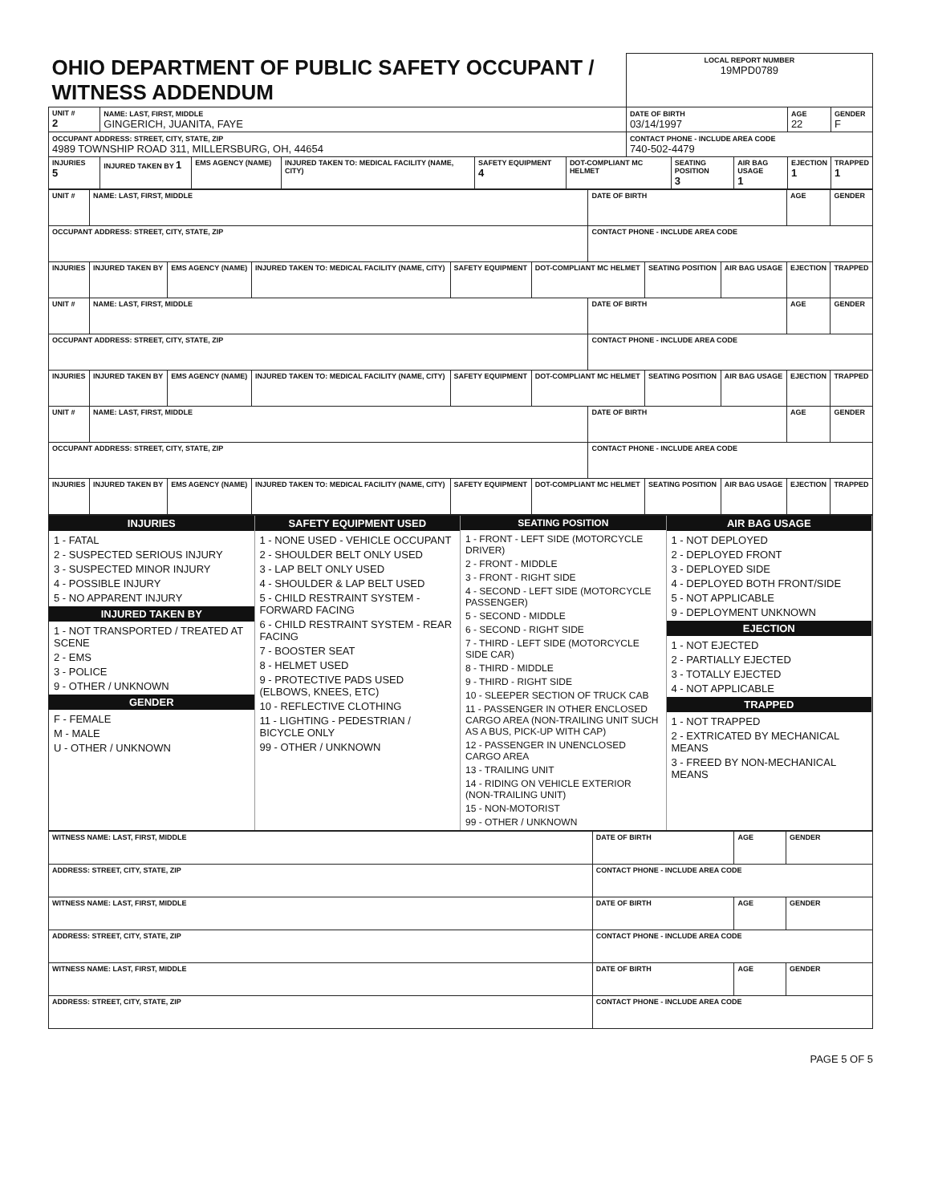| OHIO DEPARTMENT OF PUBLIC SAFETY OCCUPANT / WITNESS ADDENDUM | | | | | | LOCAL REPORT NUMBER 19MPD0789 | | | | |
| UNIT # 2 | NAME: LAST, FIRST, MIDDLE GINGERICH, JUANITA, FAYE | | | | | DATE OF BIRTH 03/14/1997 | | | AGE 22 | GENDER F |
| OCCUPANT ADDRESS: STREET, CITY, STATE, ZIP 4989 TOWNSHIP ROAD 311, MILLERSBURG, OH, 44654 | | | | | | CONTACT PHONE - INCLUDE AREA CODE 740-502-4479 | | | | |
| INJURIES 5 | INJURED TAKEN BY 1 | EMS AGENCY (NAME) | INJURED TAKEN TO: MEDICAL FACILITY (NAME, CITY) | SAFETY EQUIPMENT 4 | DOT-COMPLIANT MC HELMET | | SEATING POSITION 3 | AIR BAG USAGE 1 | EJECTION 1 | TRAPPED 1 |
| UNIT # | NAME: LAST, FIRST, MIDDLE | | | | | DATE OF BIRTH | | | AGE | GENDER |
| OCCUPANT ADDRESS: STREET, CITY, STATE, ZIP | | | | | | CONTACT PHONE - INCLUDE AREA CODE | | | | |
| INJURIES | INJURED TAKEN BY | EMS AGENCY (NAME) | INJURED TAKEN TO: MEDICAL FACILITY (NAME, CITY) | SAFETY EQUIPMENT | DOT-COMPLIANT MC HELMET | | SEATING POSITION | AIR BAG USAGE | EJECTION | TRAPPED |
| UNIT # | NAME: LAST, FIRST, MIDDLE | | | | | DATE OF BIRTH | | | AGE | GENDER |
| OCCUPANT ADDRESS: STREET, CITY, STATE, ZIP | | | | | | CONTACT PHONE - INCLUDE AREA CODE | | | | |
| INJURIES | INJURED TAKEN BY | EMS AGENCY (NAME) | INJURED TAKEN TO: MEDICAL FACILITY (NAME, CITY) | SAFETY EQUIPMENT | DOT-COMPLIANT MC HELMET | | SEATING POSITION | AIR BAG USAGE | EJECTION | TRAPPED |
| UNIT # | NAME: LAST, FIRST, MIDDLE | | | | | DATE OF BIRTH | | | AGE | GENDER |
| OCCUPANT ADDRESS: STREET, CITY, STATE, ZIP | | | | | | CONTACT PHONE - INCLUDE AREA CODE | | | | |
| INJURIES | INJURED TAKEN BY | EMS AGENCY (NAME) | INJURED TAKEN TO: MEDICAL FACILITY (NAME, CITY) | SAFETY EQUIPMENT | DOT-COMPLIANT MC HELMET | | SEATING POSITION | AIR BAG USAGE | EJECTION | TRAPPED |
INJURIES
1 - FATAL
2 - SUSPECTED SERIOUS INJURY
3 - SUSPECTED MINOR INJURY
4 - POSSIBLE INJURY
5 - NO APPARENT INJURY
INJURED TAKEN BY
1 - NOT TRANSPORTED / TREATED AT SCENE
2 - EMS
3 - POLICE
9 - OTHER / UNKNOWN
GENDER
F - FEMALE
M - MALE
U - OTHER / UNKNOWN
SAFETY EQUIPMENT USED
1 - NONE USED - VEHICLE OCCUPANT
2 - SHOULDER BELT ONLY USED
3 - LAP BELT ONLY USED
4 - SHOULDER & LAP BELT USED
5 - CHILD RESTRAINT SYSTEM - FORWARD FACING
6 - CHILD RESTRAINT SYSTEM - REAR FACING
7 - BOOSTER SEAT
8 - HELMET USED
9 - PROTECTIVE PADS USED (ELBOWS, KNEES, ETC)
10 - REFLECTIVE CLOTHING
11 - LIGHTING - PEDESTRIAN / BICYCLE ONLY
99 - OTHER / UNKNOWN
SEATING POSITION
1 - FRONT - LEFT SIDE (MOTORCYCLE DRIVER)
2 - FRONT - MIDDLE
3 - FRONT - RIGHT SIDE
4 - SECOND - LEFT SIDE (MOTORCYCLE PASSENGER)
5 - SECOND - MIDDLE
6 - SECOND - RIGHT SIDE
7 - THIRD - LEFT SIDE (MOTORCYCLE SIDE CAR)
8 - THIRD - MIDDLE
9 - THIRD - RIGHT SIDE
10 - SLEEPER SECTION OF TRUCK CAB
11 - PASSENGER IN OTHER ENCLOSED CARGO AREA (NON-TRAILING UNIT SUCH AS A BUS, PICK-UP WITH CAP)
12 - PASSENGER IN UNENCLOSED CARGO AREA
13 - TRAILING UNIT
14 - RIDING ON VEHICLE EXTERIOR (NON-TRAILING UNIT)
15 - NON-MOTORIST
99 - OTHER / UNKNOWN
AIR BAG USAGE
1 - NOT DEPLOYED
2 - DEPLOYED FRONT
3 - DEPLOYED SIDE
4 - DEPLOYED BOTH FRONT/SIDE
5 - NOT APPLICABLE
9 - DEPLOYMENT UNKNOWN
EJECTION
1 - NOT EJECTED
2 - PARTIALLY EJECTED
3 - TOTALLY EJECTED
4 - NOT APPLICABLE
TRAPPED
1 - NOT TRAPPED
2 - EXTRICATED BY MECHANICAL MEANS
3 - FREED BY NON-MECHANICAL MEANS
| WITNESS NAME: LAST, FIRST, MIDDLE | DATE OF BIRTH | AGE | GENDER |
| ADDRESS: STREET, CITY, STATE, ZIP | CONTACT PHONE - INCLUDE AREA CODE | | |
| WITNESS NAME: LAST, FIRST, MIDDLE | DATE OF BIRTH | AGE | GENDER |
| ADDRESS: STREET, CITY, STATE, ZIP | CONTACT PHONE - INCLUDE AREA CODE | | |
| WITNESS NAME: LAST, FIRST, MIDDLE | DATE OF BIRTH | AGE | GENDER |
| ADDRESS: STREET, CITY, STATE, ZIP | CONTACT PHONE - INCLUDE AREA CODE | | |
PAGE 5 OF 5